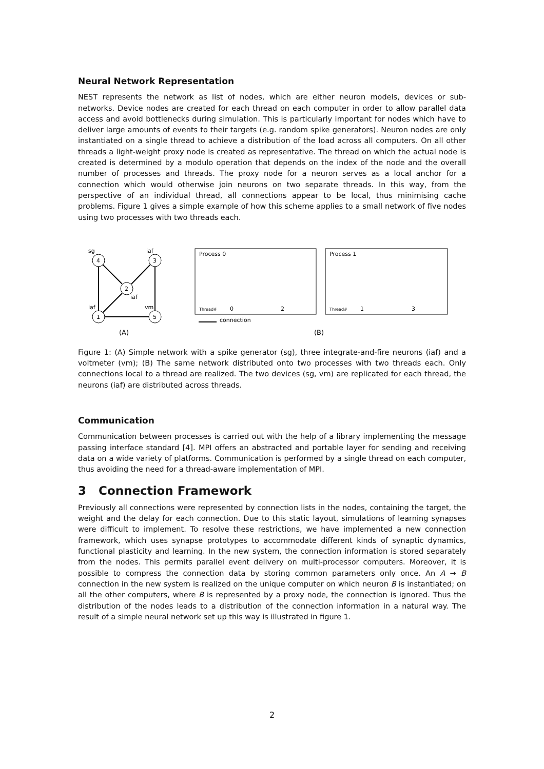Neural Network Representation
NEST represents the network as list of nodes, which are either neuron models, devices or sub-networks. Device nodes are created for each thread on each computer in order to allow parallel data access and avoid bottlenecks during simulation. This is particularly important for nodes which have to deliver large amounts of events to their targets (e.g. random spike generators). Neuron nodes are only instantiated on a single thread to achieve a distribution of the load across all computers. On all other threads a light-weight proxy node is created as representative. The thread on which the actual node is created is determined by a modulo operation that depends on the index of the node and the overall number of processes and threads. The proxy node for a neuron serves as a local anchor for a connection which would otherwise join neurons on two separate threads. In this way, from the perspective of an individual thread, all connections appear to be local, thus minimising cache problems. Figure 1 gives a simple example of how this scheme applies to a small network of five nodes using two processes with two threads each.
4
3
2
1
5
sg
iaf
iaf
iaf
vm
(A)
Process 0
Process 1
Thread#
0
2
Thread#
1
3
connection
(B)
Figure 1: (A) Simple network with a spike generator (sg), three integrate-and-fire neurons (iaf) and a voltmeter (vm); (B) The same network distributed onto two processes with two threads each. Only connections local to a thread are realized. The two devices (sg, vm) are replicated for each thread, the neurons (iaf) are distributed across threads.
Communication
Communication between processes is carried out with the help of a library implementing the message passing interface standard [4]. MPI offers an abstracted and portable layer for sending and receiving data on a wide variety of platforms. Communication is performed by a single thread on each computer, thus avoiding the need for a thread-aware implementation of MPI.
3 Connection Framework
Previously all connections were represented by connection lists in the nodes, containing the target, the weight and the delay for each connection. Due to this static layout, simulations of learning synapses were difficult to implement. To resolve these restrictions, we have implemented a new connection framework, which uses synapse prototypes to accommodate different kinds of synaptic dynamics, functional plasticity and learning. In the new system, the connection information is stored separately from the nodes. This permits parallel event delivery on multi-processor computers. Moreover, it is possible to compress the connection data by storing common parameters only once. An A → B connection in the new system is realized on the unique computer on which neuron B is instantiated; on all the other computers, where B is represented by a proxy node, the connection is ignored. Thus the distribution of the nodes leads to a distribution of the connection information in a natural way. The result of a simple neural network set up this way is illustrated in figure 1.
2